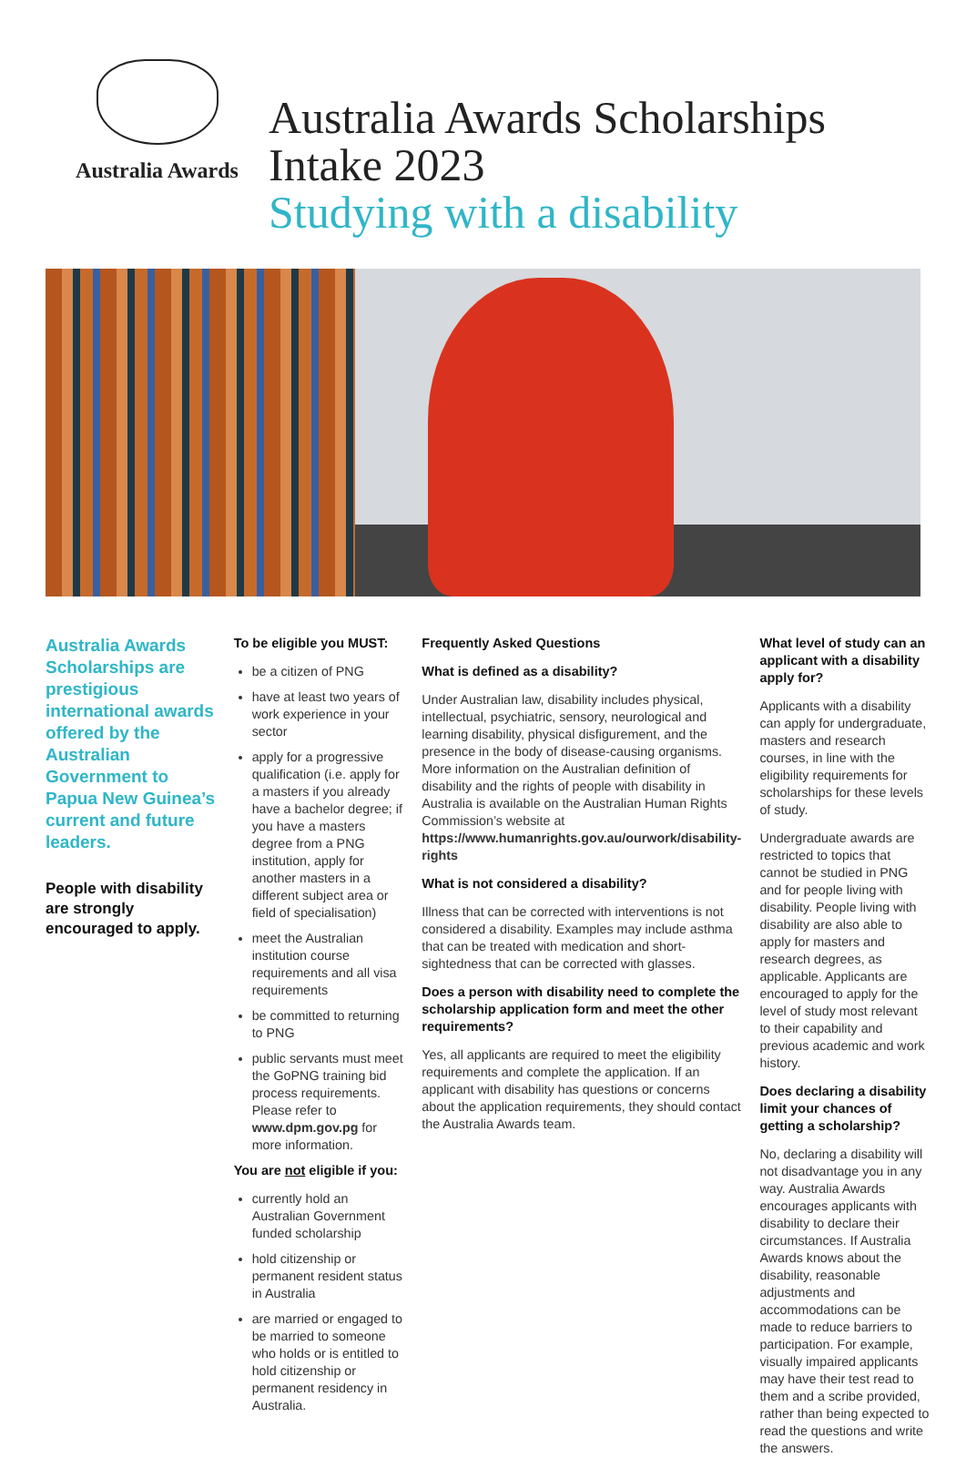Australia Awards
Australia Awards Scholarships
Intake 2023
Studying with a disability
Australia Awards Scholarships are prestigious international awards offered by the Australian Government to Papua New Guinea’s current and future leaders.
People with disability are strongly encouraged to apply.
To be eligible you MUST:
be a citizen of PNG
have at least two years of work experience in your sector
apply for a progressive qualification (i.e. apply for a masters if you already have a bachelor degree; if you have a masters degree from a PNG institution, apply for another masters in a different subject area or field of specialisation)
meet the Australian institution course requirements and all visa requirements
be committed to returning to PNG
public servants must meet the GoPNG training bid process requirements. Please refer to www.dpm.gov.pg for more information.
You are not eligible if you:
currently hold an Australian Government funded scholarship
hold citizenship or permanent resident status in Australia
are married or engaged to be married to someone who holds or is entitled to hold citizenship or permanent residency in Australia.
Frequently Asked Questions
What is defined as a disability?
Under Australian law, disability includes physical, intellectual, psychiatric, sensory, neurological and learning disability, physical disfigurement, and the presence in the body of disease-causing organisms. More information on the Australian definition of disability and the rights of people with disability in Australia is available on the Australian Human Rights Commission’s website at https://www.humanrights.gov.au/ourwork/disability-rights
What is not considered a disability?
Illness that can be corrected with interventions is not considered a disability. Examples may include asthma that can be treated with medication and short-sightedness that can be corrected with glasses.
Does a person with disability need to complete the scholarship application form and meet the other requirements?
Yes, all applicants are required to meet the eligibility requirements and complete the application. If an applicant with disability has questions or concerns about the application requirements, they should contact the Australia Awards team.
What level of study can an applicant with a disability apply for?
Applicants with a disability can apply for undergraduate, masters and research courses, in line with the eligibility requirements for scholarships for these levels of study.
Undergraduate awards are restricted to topics that cannot be studied in PNG and for people living with disability. People living with disability are also able to apply for masters and research degrees, as applicable. Applicants are encouraged to apply for the level of study most relevant to their capability and previous academic and work history.
Does declaring a disability limit your chances of getting a scholarship?
No, declaring a disability will not disadvantage you in any way. Australia Awards encourages applicants with disability to declare their circumstances. If Australia Awards knows about the disability, reasonable adjustments and accommodations can be made to reduce barriers to participation. For example, visually impaired applicants may have their test read to them and a scribe provided, rather than being expected to read the questions and write the answers.